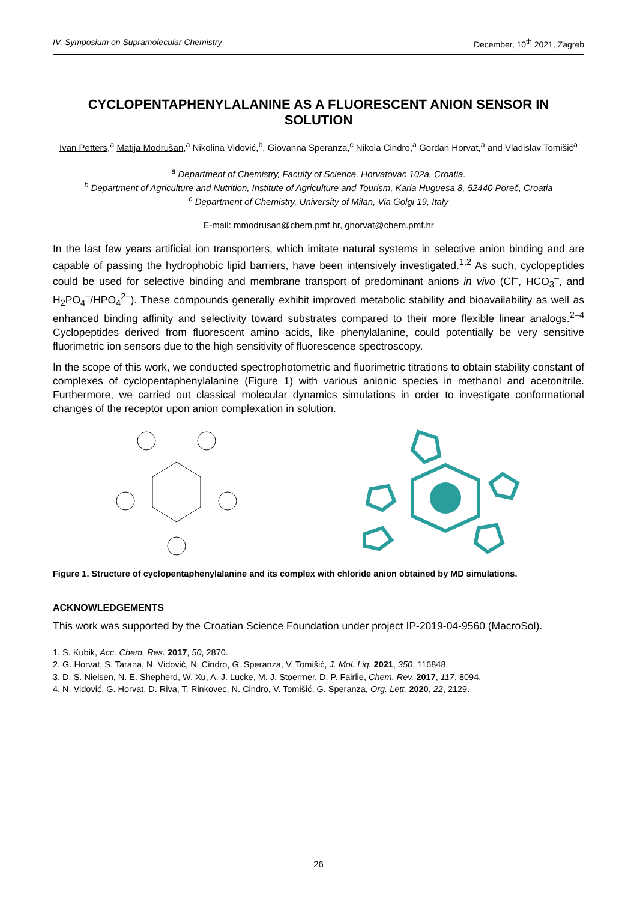IV. Symposium on Supramolecular Chemistry December, 10<sup>th</sup> 2021, Zagreb
CYCLOPENTAPHENYLALANINE AS A FLUORESCENT ANION SENSOR IN SOLUTION
Ivan Petters,<sup>a</sup> Matija Modrušan,<sup>a</sup> Nikolina Vidović,<sup>b</sup>, Giovanna Speranza,<sup>c</sup> Nikola Cindro,<sup>a</sup> Gordan Horvat,<sup>a</sup> and Vladislav Tomišić<sup>a</sup>
<sup>a</sup> Department of Chemistry, Faculty of Science, Horvatovac 102a, Croatia.
<sup>b</sup> Department of Agriculture and Nutrition, Institute of Agriculture and Tourism, Karla Huguesa 8, 52440 Poreč, Croatia
<sup>c</sup> Department of Chemistry, University of Milan, Via Golgi 19, Italy
E-mail: mmodrusan@chem.pmf.hr, ghorvat@chem.pmf.hr
In the last few years artificial ion transporters, which imitate natural systems in selective anion binding and are capable of passing the hydrophobic lipid barriers, have been intensively investigated.<sup>1,2</sup> As such, cyclopeptides could be used for selective binding and membrane transport of predominant anions in vivo (Cl<sup>–</sup>, HCO<sub>3</sub><sup>–</sup>, and H<sub>2</sub>PO<sub>4</sub><sup>–</sup>/HPO<sub>4</sub><sup>2–</sup>). These compounds generally exhibit improved metabolic stability and bioavailability as well as enhanced binding affinity and selectivity toward substrates compared to their more flexible linear analogs.<sup>2–4</sup> Cyclopeptides derived from fluorescent amino acids, like phenylalanine, could potentially be very sensitive fluorimetric ion sensors due to the high sensitivity of fluorescence spectroscopy.
In the scope of this work, we conducted spectrophotometric and fluorimetric titrations to obtain stability constant of complexes of cyclopentaphenylalanine (Figure 1) with various anionic species in methanol and acetonitrile. Furthermore, we carried out classical molecular dynamics simulations in order to investigate conformational changes of the receptor upon anion complexation in solution.
Figure 1. Structure of cyclopentaphenylalanine and its complex with chloride anion obtained by MD simulations.
ACKNOWLEDGEMENTS
This work was supported by the Croatian Science Foundation under project IP-2019-04-9560 (MacroSol).
1. S. Kubik, Acc. Chem. Res. 2017, 50, 2870.
2. G. Horvat, S. Tarana, N. Vidović, N. Cindro, G. Speranza, V. Tomišić, J. Mol. Liq. 2021, 350, 116848.
3. D. S. Nielsen, N. E. Shepherd, W. Xu, A. J. Lucke, M. J. Stoermer, D. P. Fairlie, Chem. Rev. 2017, 117, 8094.
4. N. Vidović, G. Horvat, D. Riva, T. Rinkovec, N. Cindro, V. Tomišić, G. Speranza, Org. Lett. 2020, 22, 2129.
26